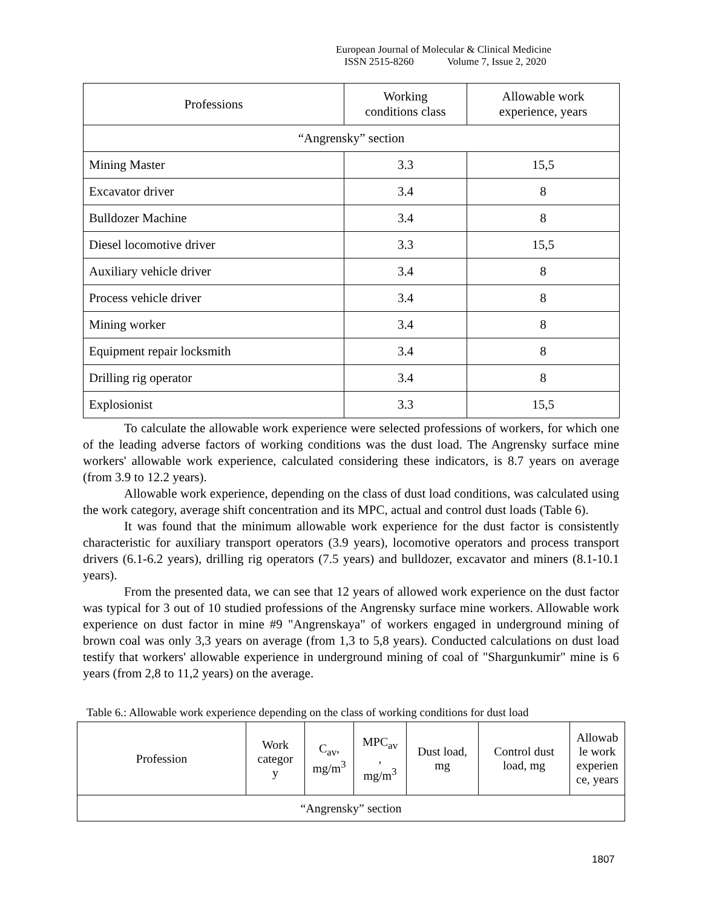European Journal of Molecular & Clinical Medicine
ISSN 2515-8260 Volume 7, Issue 2, 2020
| Professions | Working conditions class | Allowable work experience, years |
| --- | --- | --- |
| “Angrensky” section | | |
| Mining Master | 3.3 | 15,5 |
| Excavator driver | 3.4 | 8 |
| Bulldozer Machine | 3.4 | 8 |
| Diesel locomotive driver | 3.3 | 15,5 |
| Auxiliary vehicle driver | 3.4 | 8 |
| Process vehicle driver | 3.4 | 8 |
| Mining worker | 3.4 | 8 |
| Equipment repair locksmith | 3.4 | 8 |
| Drilling rig operator | 3.4 | 8 |
| Explosionist | 3.3 | 15,5 |
To calculate the allowable work experience were selected professions of workers, for which one of the leading adverse factors of working conditions was the dust load. The Angrensky surface mine workers' allowable work experience, calculated considering these indicators, is 8.7 years on average (from 3.9 to 12.2 years).
Allowable work experience, depending on the class of dust load conditions, was calculated using the work category, average shift concentration and its MPC, actual and control dust loads (Table 6).
It was found that the minimum allowable work experience for the dust factor is consistently characteristic for auxiliary transport operators (3.9 years), locomotive operators and process transport drivers (6.1-6.2 years), drilling rig operators (7.5 years) and bulldozer, excavator and miners (8.1-10.1 years).
From the presented data, we can see that 12 years of allowed work experience on the dust factor was typical for 3 out of 10 studied professions of the Angrensky surface mine workers. Allowable work experience on dust factor in mine #9 "Angrenskaya" of workers engaged in underground mining of brown coal was only 3,3 years on average (from 1,3 to 5,8 years). Conducted calculations on dust load testify that workers' allowable experience in underground mining of coal of "Shargunkumir" mine is 6 years (from 2,8 to 11,2 years) on the average.
Table 6.: Allowable work experience depending on the class of working conditions for dust load
| Profession | Work categor y | C<sub>av</sub>, mg/m<sup>3</sup> | MPC<sub>av</sub> , mg/m<sup>3</sup> | Dust load, mg | Control dust load, mg | Allowab le work experien ce, years |
| --- | --- | --- | --- | --- | --- | --- |
| “Angrensky” section | | | | | | |
1807